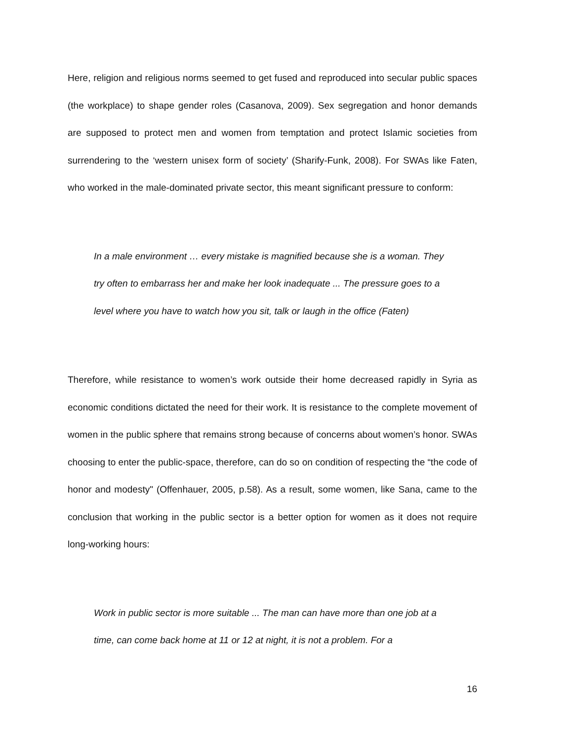Here, religion and religious norms seemed to get fused and reproduced into secular public spaces (the workplace) to shape gender roles (Casanova, 2009). Sex segregation and honor demands are supposed to protect men and women from temptation and protect Islamic societies from surrendering to the ‘western unisex form of society’ (Sharify-Funk, 2008). For SWAs like Faten, who worked in the male-dominated private sector, this meant significant pressure to conform:
In a male environment … every mistake is magnified because she is a woman. They try often to embarrass her and make her look inadequate ... The pressure goes to a level where you have to watch how you sit, talk or laugh in the office (Faten)
Therefore, while resistance to women’s work outside their home decreased rapidly in Syria as economic conditions dictated the need for their work. It is resistance to the complete movement of women in the public sphere that remains strong because of concerns about women’s honor. SWAs choosing to enter the public-space, therefore, can do so on condition of respecting the “the code of honor and modesty" (Offenhauer, 2005, p.58). As a result, some women, like Sana, came to the conclusion that working in the public sector is a better option for women as it does not require long-working hours:
Work in public sector is more suitable ... The man can have more than one job at a time, can come back home at 11 or 12 at night, it is not a problem. For a
16